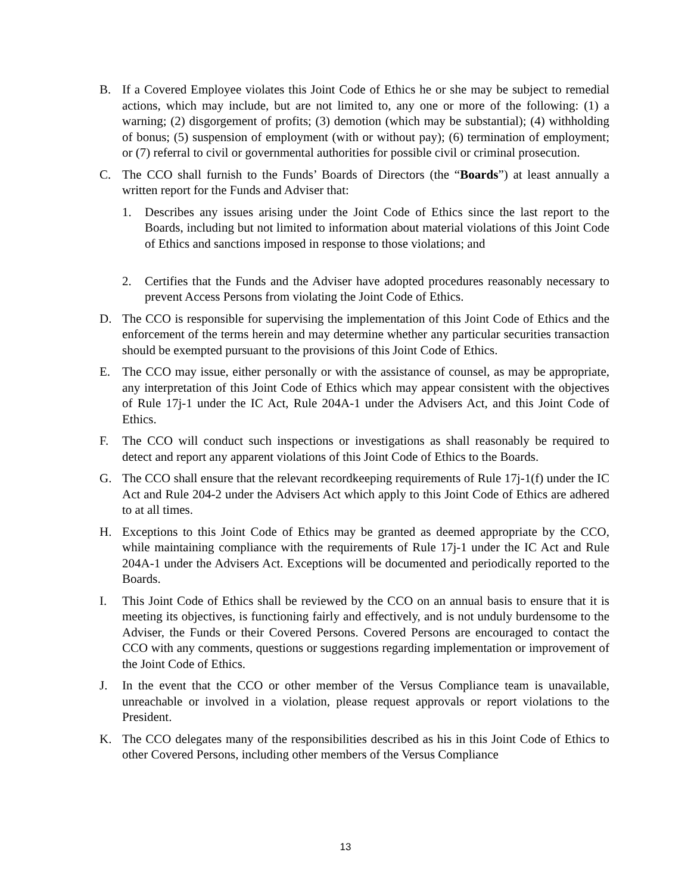B. If a Covered Employee violates this Joint Code of Ethics he or she may be subject to remedial actions, which may include, but are not limited to, any one or more of the following: (1) a warning; (2) disgorgement of profits; (3) demotion (which may be substantial); (4) withholding of bonus; (5) suspension of employment (with or without pay); (6) termination of employment; or (7) referral to civil or governmental authorities for possible civil or criminal prosecution.
C. The CCO shall furnish to the Funds’ Boards of Directors (the “Boards”) at least annually a written report for the Funds and Adviser that:
1. Describes any issues arising under the Joint Code of Ethics since the last report to the Boards, including but not limited to information about material violations of this Joint Code of Ethics and sanctions imposed in response to those violations; and
2. Certifies that the Funds and the Adviser have adopted procedures reasonably necessary to prevent Access Persons from violating the Joint Code of Ethics.
D. The CCO is responsible for supervising the implementation of this Joint Code of Ethics and the enforcement of the terms herein and may determine whether any particular securities transaction should be exempted pursuant to the provisions of this Joint Code of Ethics.
E. The CCO may issue, either personally or with the assistance of counsel, as may be appropriate, any interpretation of this Joint Code of Ethics which may appear consistent with the objectives of Rule 17j-1 under the IC Act, Rule 204A-1 under the Advisers Act, and this Joint Code of Ethics.
F. The CCO will conduct such inspections or investigations as shall reasonably be required to detect and report any apparent violations of this Joint Code of Ethics to the Boards.
G. The CCO shall ensure that the relevant recordkeeping requirements of Rule 17j-1(f) under the IC Act and Rule 204-2 under the Advisers Act which apply to this Joint Code of Ethics are adhered to at all times.
H. Exceptions to this Joint Code of Ethics may be granted as deemed appropriate by the CCO, while maintaining compliance with the requirements of Rule 17j-1 under the IC Act and Rule 204A-1 under the Advisers Act. Exceptions will be documented and periodically reported to the Boards.
I. This Joint Code of Ethics shall be reviewed by the CCO on an annual basis to ensure that it is meeting its objectives, is functioning fairly and effectively, and is not unduly burdensome to the Adviser, the Funds or their Covered Persons. Covered Persons are encouraged to contact the CCO with any comments, questions or suggestions regarding implementation or improvement of the Joint Code of Ethics.
J. In the event that the CCO or other member of the Versus Compliance team is unavailable, unreachable or involved in a violation, please request approvals or report violations to the President.
K. The CCO delegates many of the responsibilities described as his in this Joint Code of Ethics to other Covered Persons, including other members of the Versus Compliance
13